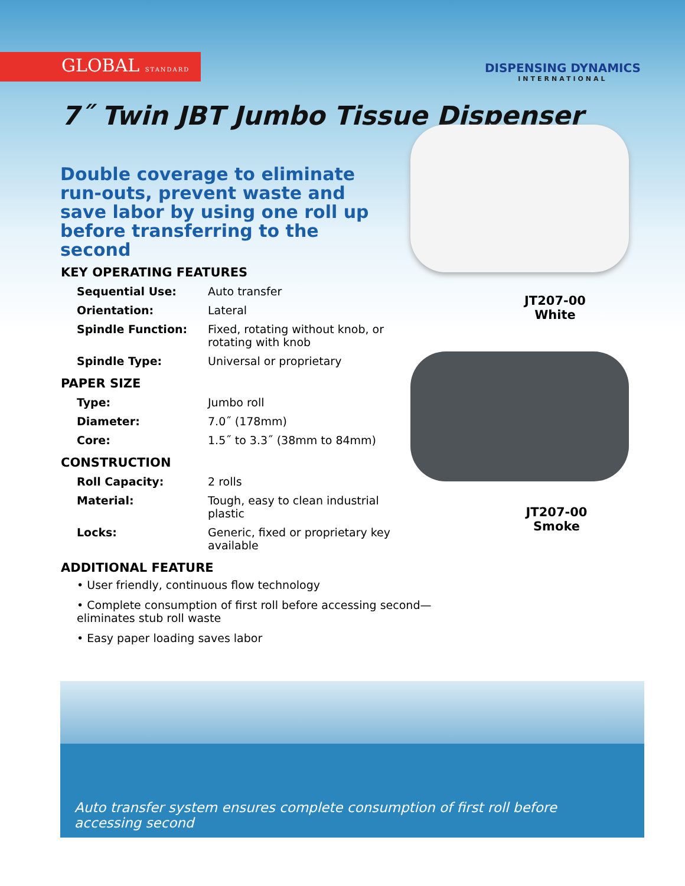GLOBAL STANDARD
DISPENSING DYNAMICS
INTERNATIONAL
7˝ Twin JBT Jumbo Tissue Dispenser
Double coverage to eliminate run-outs, prevent waste and save labor by using one roll up before transferring to the second
KEY OPERATING FEATURES
| Sequential Use: | Auto transfer |
| Orientation: | Lateral |
| Spindle Function: | Fixed, rotating without knob, or rotating with knob |
| Spindle Type: | Universal or proprietary |
PAPER SIZE
| Type: | Jumbo roll |
| Diameter: | 7.0˝ (178mm) |
| Core: | 1.5˝ to 3.3˝ (38mm to 84mm) |
CONSTRUCTION
| Roll Capacity: | 2 rolls |
| Material: | Tough, easy to clean industrial plastic |
| Locks: | Generic, fixed or proprietary key available |
ADDITIONAL FEATURE
• User friendly, continuous flow technology
• Complete consumption of first roll before accessing second—eliminates stub roll waste
• Easy paper loading saves labor
JT207-00
White
JT207-00
Smoke
Auto transfer system ensures complete consumption of first roll before accessing second